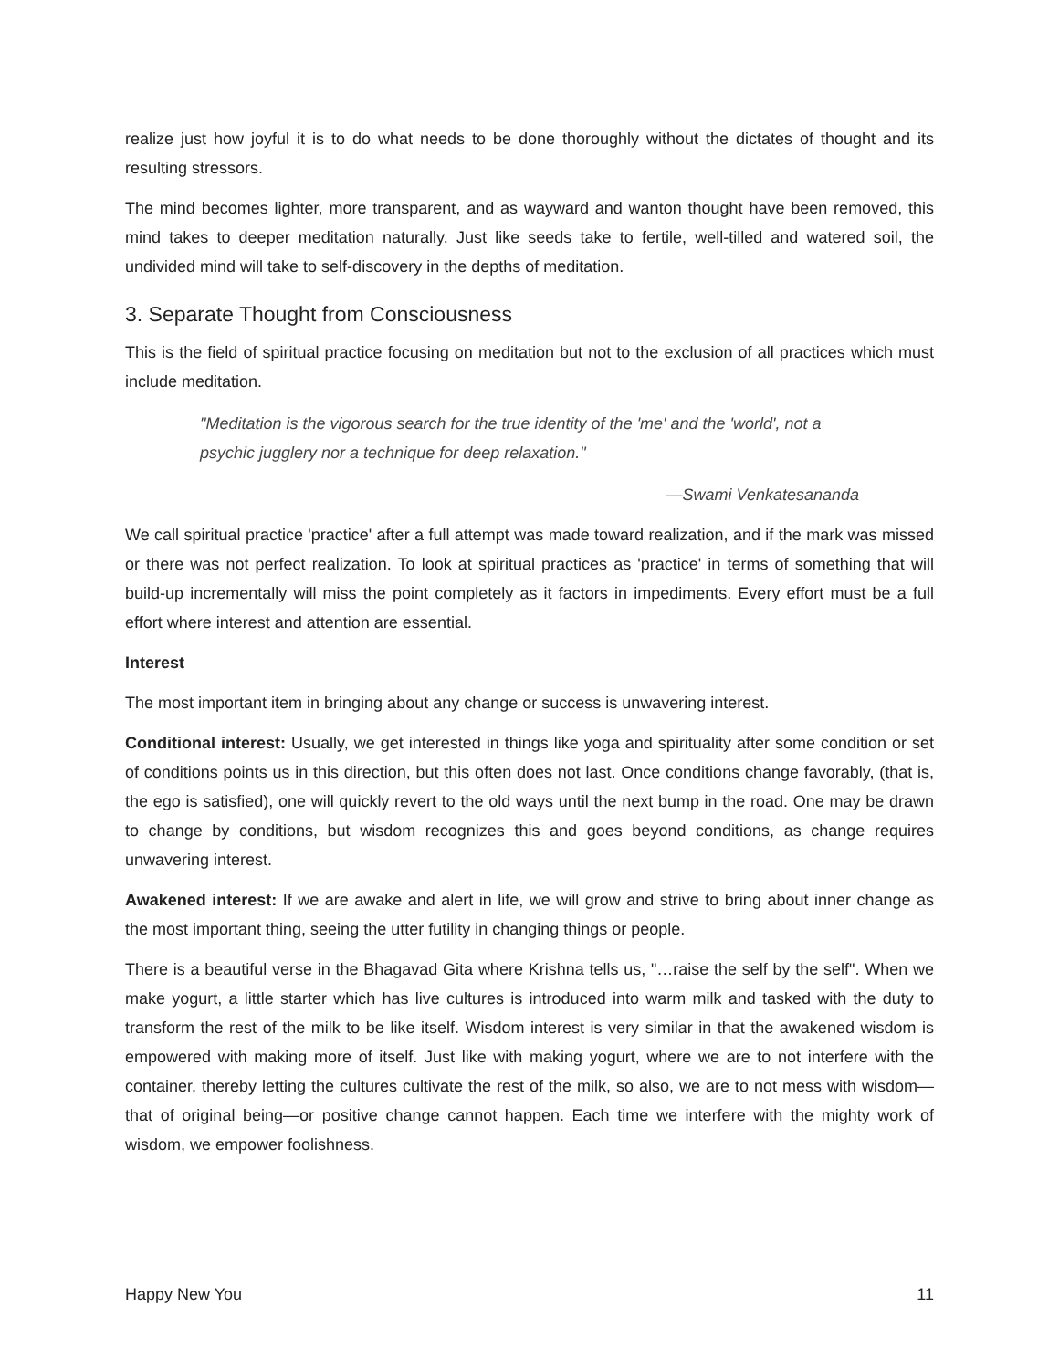realize just how joyful it is to do what needs to be done thoroughly without the dictates of thought and its resulting stressors.
The mind becomes lighter, more transparent, and as wayward and wanton thought have been removed, this mind takes to deeper meditation naturally. Just like seeds take to fertile, well-tilled and watered soil, the undivided mind will take to self-discovery in the depths of meditation.
3. Separate Thought from Consciousness
This is the field of spiritual practice focusing on meditation but not to the exclusion of all practices which must include meditation.
"Meditation is the vigorous search for the true identity of the 'me' and the 'world', not a psychic jugglery nor a technique for deep relaxation."
—Swami Venkatesananda
We call spiritual practice 'practice' after a full attempt was made toward realization, and if the mark was missed or there was not perfect realization. To look at spiritual practices as 'practice' in terms of something that will build-up incrementally will miss the point completely as it factors in impediments. Every effort must be a full effort where interest and attention are essential.
Interest
The most important item in bringing about any change or success is unwavering interest.
Conditional interest: Usually, we get interested in things like yoga and spirituality after some condition or set of conditions points us in this direction, but this often does not last. Once conditions change favorably, (that is, the ego is satisfied), one will quickly revert to the old ways until the next bump in the road. One may be drawn to change by conditions, but wisdom recognizes this and goes beyond conditions, as change requires unwavering interest.
Awakened interest: If we are awake and alert in life, we will grow and strive to bring about inner change as the most important thing, seeing the utter futility in changing things or people.
There is a beautiful verse in the Bhagavad Gita where Krishna tells us, "…raise the self by the self". When we make yogurt, a little starter which has live cultures is introduced into warm milk and tasked with the duty to transform the rest of the milk to be like itself. Wisdom interest is very similar in that the awakened wisdom is empowered with making more of itself. Just like with making yogurt, where we are to not interfere with the container, thereby letting the cultures cultivate the rest of the milk, so also, we are to not mess with wisdom—that of original being—or positive change cannot happen. Each time we interfere with the mighty work of wisdom, we empower foolishness.
Happy New You 11